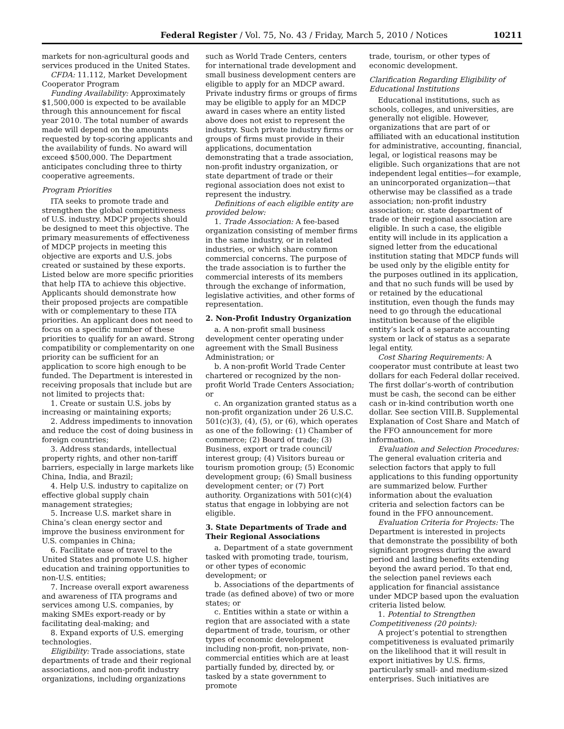Federal Register / Vol. 75, No. 43 / Friday, March 5, 2010 / Notices 10211
markets for non-agricultural goods and services produced in the United States.
CFDA: 11.112, Market Development Cooperator Program
Funding Availability: Approximately $1,500,000 is expected to be available through this announcement for fiscal year 2010. The total number of awards made will depend on the amounts requested by top-scoring applicants and the availability of funds. No award will exceed $500,000. The Department anticipates concluding three to thirty cooperative agreements.
Program Priorities
ITA seeks to promote trade and strengthen the global competitiveness of U.S. industry. MDCP projects should be designed to meet this objective. The primary measurements of effectiveness of MDCP projects in meeting this objective are exports and U.S. jobs created or sustained by these exports. Listed below are more specific priorities that help ITA to achieve this objective. Applicants should demonstrate how their proposed projects are compatible with or complementary to these ITA priorities. An applicant does not need to focus on a specific number of these priorities to qualify for an award. Strong compatibility or complementarity on one priority can be sufficient for an application to score high enough to be funded. The Department is interested in receiving proposals that include but are not limited to projects that:
1. Create or sustain U.S. jobs by increasing or maintaining exports;
2. Address impediments to innovation and reduce the cost of doing business in foreign countries;
3. Address standards, intellectual property rights, and other non-tariff barriers, especially in large markets like China, India, and Brazil;
4. Help U.S. industry to capitalize on effective global supply chain management strategies;
5. Increase U.S. market share in China’s clean energy sector and improve the business environment for U.S. companies in China;
6. Facilitate ease of travel to the United States and promote U.S. higher education and training opportunities to non-U.S. entities;
7. Increase overall export awareness and awareness of ITA programs and services among U.S. companies, by making SMEs export-ready or by facilitating deal-making; and
8. Expand exports of U.S. emerging technologies.
Eligibility: Trade associations, state departments of trade and their regional associations, and non-profit industry organizations, including organizations
such as World Trade Centers, centers for international trade development and small business development centers are eligible to apply for an MDCP award. Private industry firms or groups of firms may be eligible to apply for an MDCP award in cases where an entity listed above does not exist to represent the industry. Such private industry firms or groups of firms must provide in their applications, documentation demonstrating that a trade association, non-profit industry organization, or state department of trade or their regional association does not exist to represent the industry.
Definitions of each eligible entity are provided below:
1. Trade Association: A fee-based organization consisting of member firms in the same industry, or in related industries, or which share common commercial concerns. The purpose of the trade association is to further the commercial interests of its members through the exchange of information, legislative activities, and other forms of representation.
2. Non-Profit Industry Organization
a. A non-profit small business development center operating under agreement with the Small Business Administration; or
b. A non-profit World Trade Center chartered or recognized by the non-profit World Trade Centers Association; or
c. An organization granted status as a non-profit organization under 26 U.S.C. 501(c)(3), (4), (5), or (6), which operates as one of the following: (1) Chamber of commerce; (2) Board of trade; (3) Business, export or trade council/ interest group; (4) Visitors bureau or tourism promotion group; (5) Economic development group; (6) Small business development center; or (7) Port authority. Organizations with 501(c)(4) status that engage in lobbying are not eligible.
3. State Departments of Trade and Their Regional Associations
a. Department of a state government tasked with promoting trade, tourism, or other types of economic development; or
b. Associations of the departments of trade (as defined above) of two or more states; or
c. Entities within a state or within a region that are associated with a state department of trade, tourism, or other types of economic development including non-profit, non-private, non-commercial entities which are at least partially funded by, directed by, or tasked by a state government to promote
trade, tourism, or other types of economic development.
Clarification Regarding Eligibility of Educational Institutions
Educational institutions, such as schools, colleges, and universities, are generally not eligible. However, organizations that are part of or affiliated with an educational institution for administrative, accounting, financial, legal, or logistical reasons may be eligible. Such organizations that are not independent legal entities—for example, an unincorporated organization—that otherwise may be classified as a trade association; non-profit industry association; or. state department of trade or their regional association are eligible. In such a case, the eligible entity will include in its application a signed letter from the educational institution stating that MDCP funds will be used only by the eligible entity for the purposes outlined in its application, and that no such funds will be used by or retained by the educational institution, even though the funds may need to go through the educational institution because of the eligible entity’s lack of a separate accounting system or lack of status as a separate legal entity.
Cost Sharing Requirements: A cooperator must contribute at least two dollars for each Federal dollar received. The first dollar’s-worth of contribution must be cash, the second can be either cash or in-kind contribution worth one dollar. See section VIII.B. Supplemental Explanation of Cost Share and Match of the FFO announcement for more information.
Evaluation and Selection Procedures: The general evaluation criteria and selection factors that apply to full applications to this funding opportunity are summarized below. Further information about the evaluation criteria and selection factors can be found in the FFO announcement.
Evaluation Criteria for Projects: The Department is interested in projects that demonstrate the possibility of both significant progress during the award period and lasting benefits extending beyond the award period. To that end, the selection panel reviews each application for financial assistance under MDCP based upon the evaluation criteria listed below.
1. Potential to Strengthen Competitiveness (20 points):
A project’s potential to strengthen competitiveness is evaluated primarily on the likelihood that it will result in export initiatives by U.S. firms, particularly small- and medium-sized enterprises. Such initiatives are